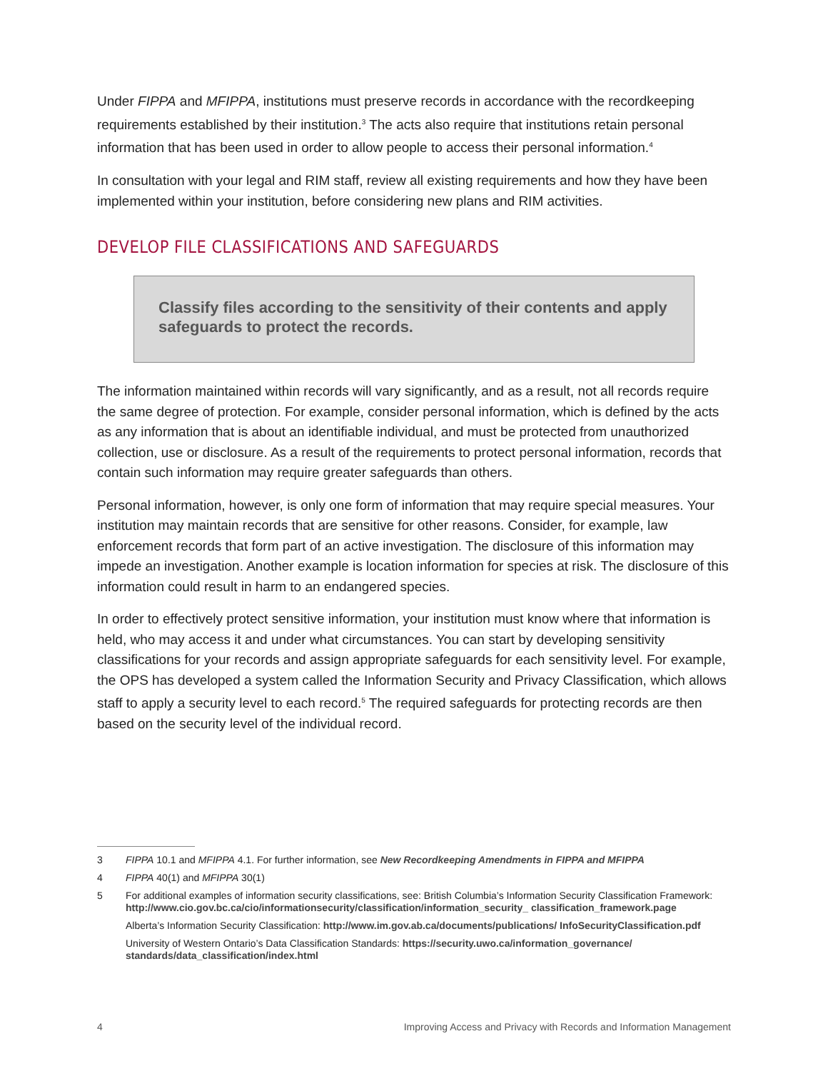Under FIPPA and MFIPPA, institutions must preserve records in accordance with the recordkeeping requirements established by their institution.<sup>3</sup> The acts also require that institutions retain personal information that has been used in order to allow people to access their personal information.<sup>4</sup>
In consultation with your legal and RIM staff, review all existing requirements and how they have been implemented within your institution, before considering new plans and RIM activities.
DEVELOP FILE CLASSIFICATIONS AND SAFEGUARDS
Classify files according to the sensitivity of their contents and apply safeguards to protect the records.
The information maintained within records will vary significantly, and as a result, not all records require the same degree of protection. For example, consider personal information, which is defined by the acts as any information that is about an identifiable individual, and must be protected from unauthorized collection, use or disclosure. As a result of the requirements to protect personal information, records that contain such information may require greater safeguards than others.
Personal information, however, is only one form of information that may require special measures. Your institution may maintain records that are sensitive for other reasons. Consider, for example, law enforcement records that form part of an active investigation. The disclosure of this information may impede an investigation. Another example is location information for species at risk. The disclosure of this information could result in harm to an endangered species.
In order to effectively protect sensitive information, your institution must know where that information is held, who may access it and under what circumstances. You can start by developing sensitivity classifications for your records and assign appropriate safeguards for each sensitivity level. For example, the OPS has developed a system called the Information Security and Privacy Classification, which allows staff to apply a security level to each record.<sup>5</sup> The required safeguards for protecting records are then based on the security level of the individual record.
3 FIPPA 10.1 and MFIPPA 4.1. For further information, see New Recordkeeping Amendments in FIPPA and MFIPPA
4 FIPPA 40(1) and MFIPPA 30(1)
5 For additional examples of information security classifications, see: British Columbia’s Information Security Classification Framework: http://www.cio.gov.bc.ca/cio/informationsecurity/classification/information_security_ classification_framework.page
Alberta’s Information Security Classification: http://www.im.gov.ab.ca/documents/publications/ InfoSecurityClassification.pdf
University of Western Ontario’s Data Classification Standards: https://security.uwo.ca/information_governance/ standards/data_classification/index.html
4 Improving Access and Privacy with Records and Information Management